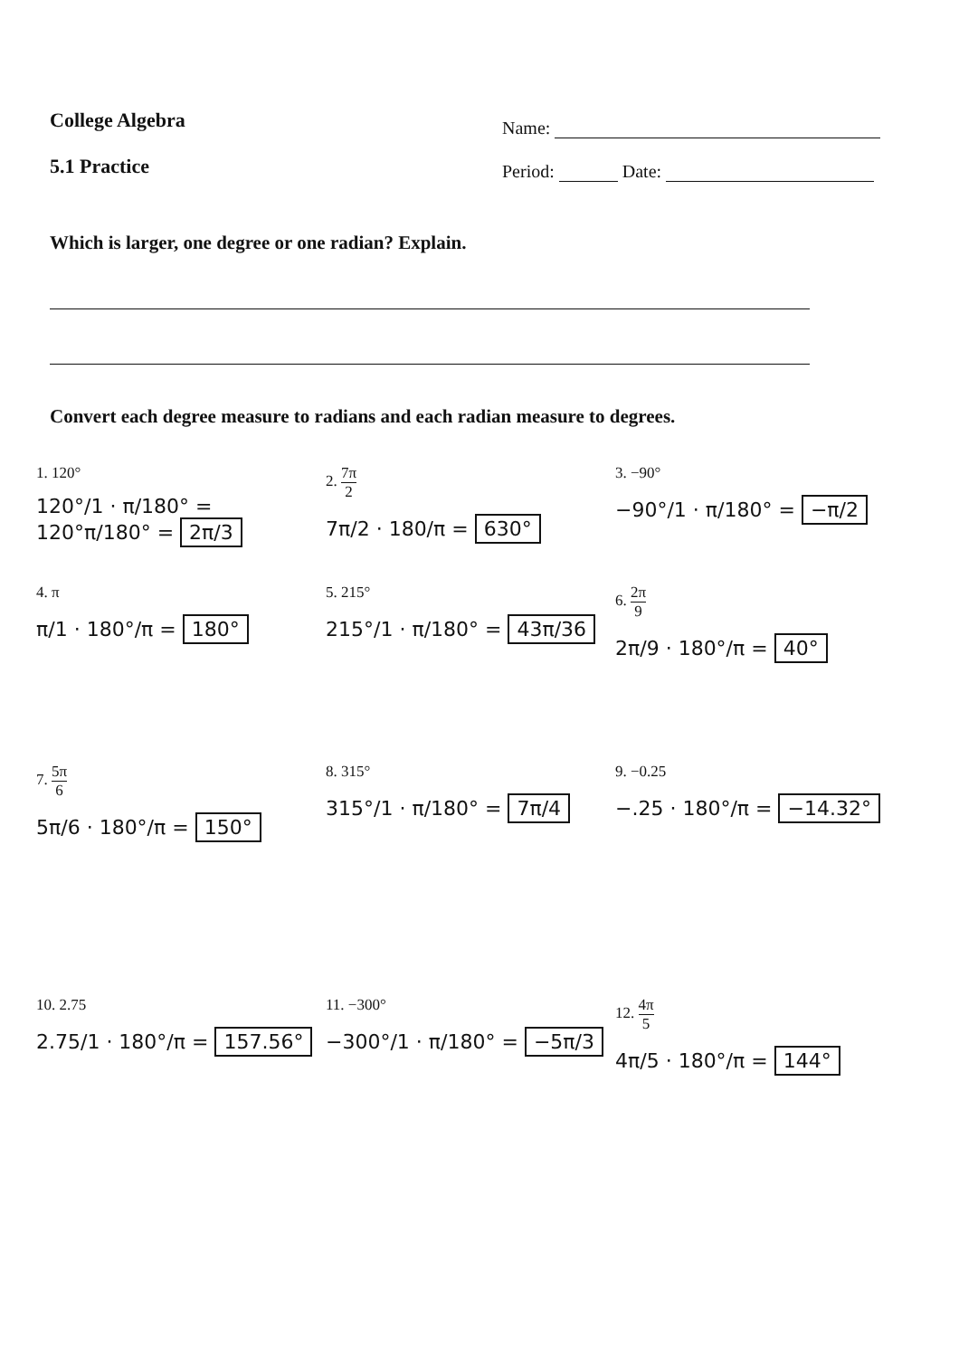College Algebra
5.1 Practice
Name:
Period: Date:
Which is larger, one degree or one radian? Explain.
Convert each degree measure to radians and each radian measure to degrees.
1. 120°
120°/1 · π/180° = 120°π/180° = 2π/3
2. 7π 2
7π/2 · 180/π = 630°
3. −90°
−90°/1 · π/180° = −π/2
4. π
π/1 · 180°/π = 180°
5. 215°
215°/1 · π/180° = 43π/36
6. 2π 9
2π/9 · 180°/π = 40°
7. 5π 6
5π/6 · 180°/π = 150°
8. 315°
315°/1 · π/180° = 7π/4
9. −0.25
−.25 · 180°/π = −14.32°
10. 2.75
2.75/1 · 180°/π = 157.56°
11. −300°
−300°/1 · π/180° = −5π/3
12. 4π 5
4π/5 · 180°/π = 144°